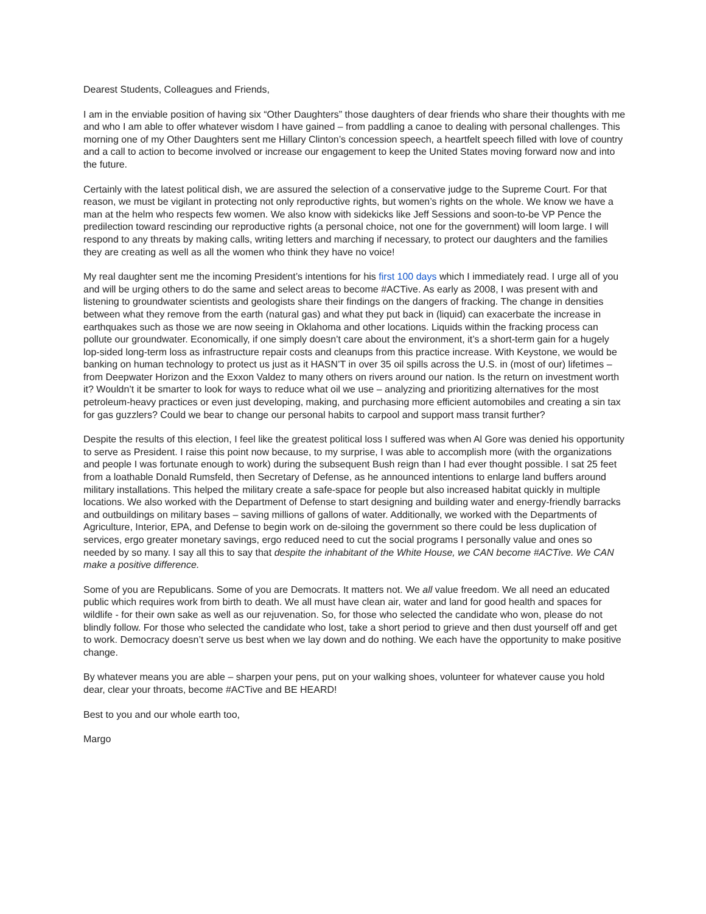Dearest Students, Colleagues and Friends,
I am in the enviable position of having six “Other Daughters” those daughters of dear friends who share their thoughts with me and who I am able to offer whatever wisdom I have gained – from paddling a canoe to dealing with personal challenges. This morning one of my Other Daughters sent me Hillary Clinton’s concession speech, a heartfelt speech filled with love of country and a call to action to become involved or increase our engagement to keep the United States moving forward now and into the future.
Certainly with the latest political dish, we are assured the selection of a conservative judge to the Supreme Court. For that reason, we must be vigilant in protecting not only reproductive rights, but women’s rights on the whole. We know we have a man at the helm who respects few women. We also know with sidekicks like Jeff Sessions and soon-to-be VP Pence the predilection toward rescinding our reproductive rights (a personal choice, not one for the government) will loom large. I will respond to any threats by making calls, writing letters and marching if necessary, to protect our daughters and the families they are creating as well as all the women who think they have no voice!
My real daughter sent me the incoming President’s intentions for his first 100 days which I immediately read. I urge all of you and will be urging others to do the same and select areas to become #ACTive. As early as 2008, I was present with and listening to groundwater scientists and geologists share their findings on the dangers of fracking. The change in densities between what they remove from the earth (natural gas) and what they put back in (liquid) can exacerbate the increase in earthquakes such as those we are now seeing in Oklahoma and other locations. Liquids within the fracking process can pollute our groundwater. Economically, if one simply doesn’t care about the environment, it’s a short-term gain for a hugely lop-sided long-term loss as infrastructure repair costs and cleanups from this practice increase. With Keystone, we would be banking on human technology to protect us just as it HASN’T in over 35 oil spills across the U.S. in (most of our) lifetimes – from Deepwater Horizon and the Exxon Valdez to many others on rivers around our nation. Is the return on investment worth it? Wouldn’t it be smarter to look for ways to reduce what oil we use – analyzing and prioritizing alternatives for the most petroleum-heavy practices or even just developing, making, and purchasing more efficient automobiles and creating a sin tax for gas guzzlers? Could we bear to change our personal habits to carpool and support mass transit further?
Despite the results of this election, I feel like the greatest political loss I suffered was when Al Gore was denied his opportunity to serve as President. I raise this point now because, to my surprise, I was able to accomplish more (with the organizations and people I was fortunate enough to work) during the subsequent Bush reign than I had ever thought possible. I sat 25 feet from a loathable Donald Rumsfeld, then Secretary of Defense, as he announced intentions to enlarge land buffers around military installations. This helped the military create a safe-space for people but also increased habitat quickly in multiple locations. We also worked with the Department of Defense to start designing and building water and energy-friendly barracks and outbuildings on military bases – saving millions of gallons of water. Additionally, we worked with the Departments of Agriculture, Interior, EPA, and Defense to begin work on de-siloing the government so there could be less duplication of services, ergo greater monetary savings, ergo reduced need to cut the social programs I personally value and ones so needed by so many. I say all this to say that despite the inhabitant of the White House, we CAN become #ACTive. We CAN make a positive difference.
Some of you are Republicans. Some of you are Democrats. It matters not. We all value freedom. We all need an educated public which requires work from birth to death. We all must have clean air, water and land for good health and spaces for wildlife - for their own sake as well as our rejuvenation. So, for those who selected the candidate who won, please do not blindly follow. For those who selected the candidate who lost, take a short period to grieve and then dust yourself off and get to work. Democracy doesn’t serve us best when we lay down and do nothing. We each have the opportunity to make positive change.
By whatever means you are able – sharpen your pens, put on your walking shoes, volunteer for whatever cause you hold dear, clear your throats, become #ACTive and BE HEARD!
Best to you and our whole earth too,
Margo